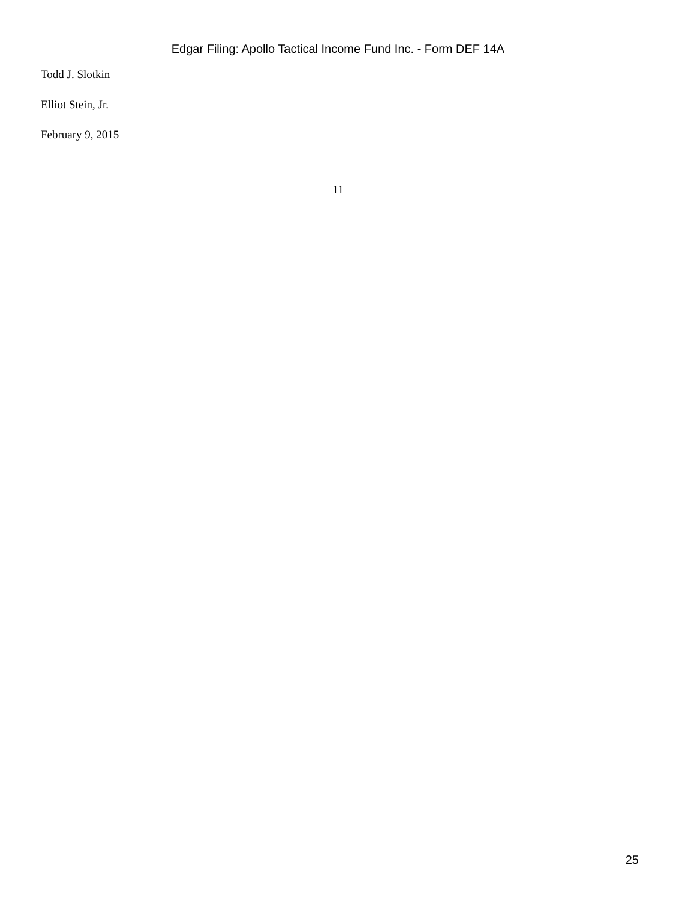Edgar Filing: Apollo Tactical Income Fund Inc. - Form DEF 14A
Todd J. Slotkin
Elliot Stein, Jr.
February 9, 2015
11
25